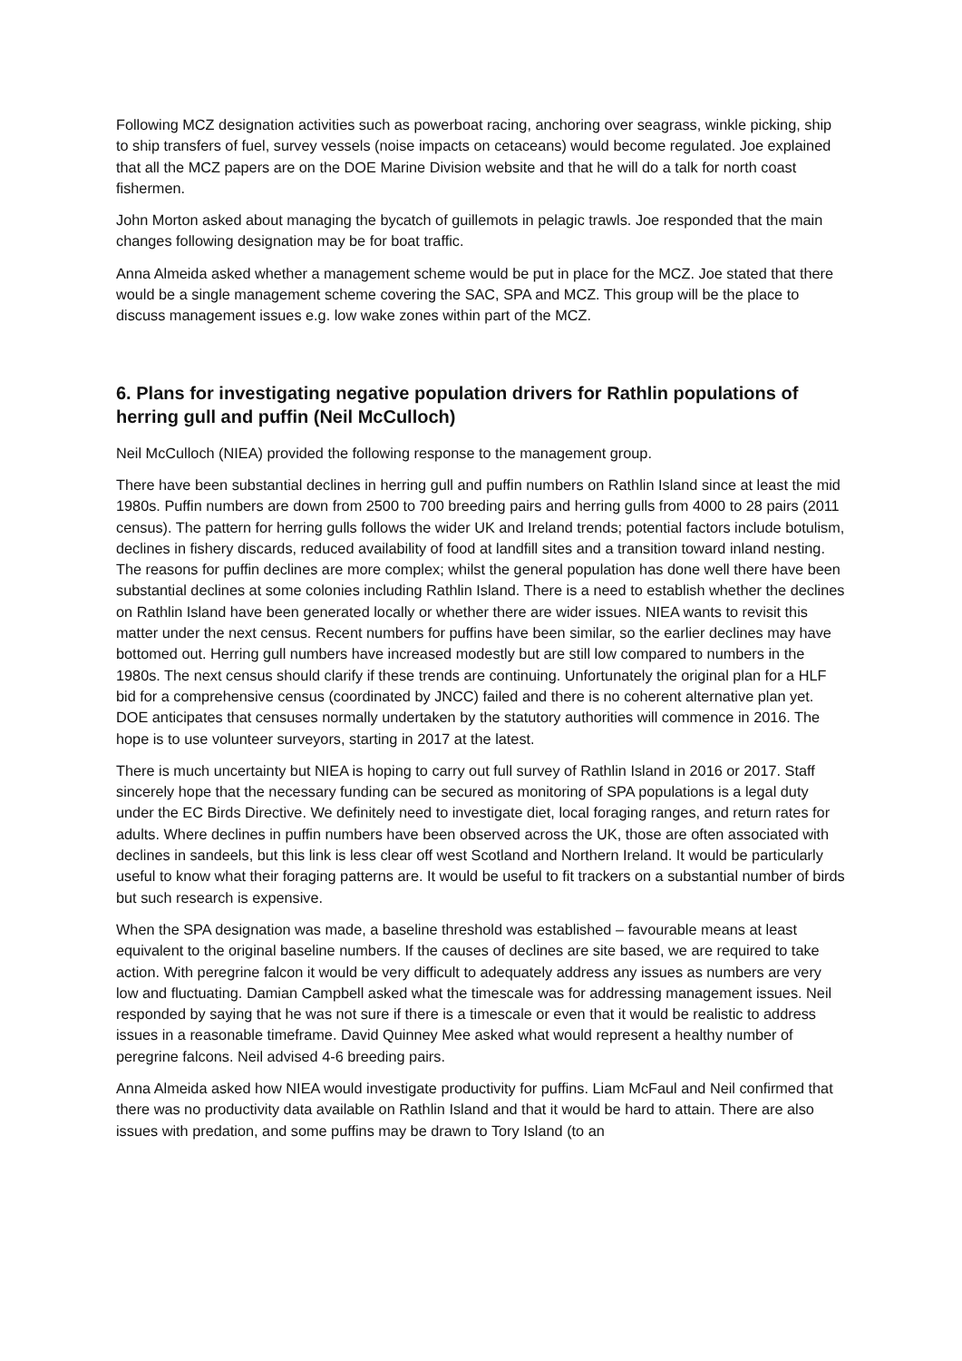Following MCZ designation activities such as powerboat racing, anchoring over seagrass, winkle picking, ship to ship transfers of fuel, survey vessels (noise impacts on cetaceans) would become regulated. Joe explained that all the MCZ papers are on the DOE Marine Division website and that he will do a talk for north coast fishermen.
John Morton asked about managing the bycatch of guillemots in pelagic trawls. Joe responded that the main changes following designation may be for boat traffic.
Anna Almeida asked whether a management scheme would be put in place for the MCZ. Joe stated that there would be a single management scheme covering the SAC, SPA and MCZ. This group will be the place to discuss management issues e.g. low wake zones within part of the MCZ.
6. Plans for investigating negative population drivers for Rathlin populations of herring gull and puffin (Neil McCulloch)
Neil McCulloch (NIEA) provided the following response to the management group.
There have been substantial declines in herring gull and puffin numbers on Rathlin Island since at least the mid 1980s. Puffin numbers are down from 2500 to 700 breeding pairs and herring gulls from 4000 to 28 pairs (2011 census). The pattern for herring gulls follows the wider UK and Ireland trends; potential factors include botulism, declines in fishery discards, reduced availability of food at landfill sites and a transition toward inland nesting. The reasons for puffin declines are more complex; whilst the general population has done well there have been substantial declines at some colonies including Rathlin Island. There is a need to establish whether the declines on Rathlin Island have been generated locally or whether there are wider issues. NIEA wants to revisit this matter under the next census. Recent numbers for puffins have been similar, so the earlier declines may have bottomed out. Herring gull numbers have increased modestly but are still low compared to numbers in the 1980s. The next census should clarify if these trends are continuing. Unfortunately the original plan for a HLF bid for a comprehensive census (coordinated by JNCC) failed and there is no coherent alternative plan yet. DOE anticipates that censuses normally undertaken by the statutory authorities will commence in 2016. The hope is to use volunteer surveyors, starting in 2017 at the latest.
There is much uncertainty but NIEA is hoping to carry out full survey of Rathlin Island in 2016 or 2017. Staff sincerely hope that the necessary funding can be secured as monitoring of SPA populations is a legal duty under the EC Birds Directive. We definitely need to investigate diet, local foraging ranges, and return rates for adults. Where declines in puffin numbers have been observed across the UK, those are often associated with declines in sandeels, but this link is less clear off west Scotland and Northern Ireland. It would be particularly useful to know what their foraging patterns are. It would be useful to fit trackers on a substantial number of birds but such research is expensive.
When the SPA designation was made, a baseline threshold was established – favourable means at least equivalent to the original baseline numbers. If the causes of declines are site based, we are required to take action. With peregrine falcon it would be very difficult to adequately address any issues as numbers are very low and fluctuating. Damian Campbell asked what the timescale was for addressing management issues. Neil responded by saying that he was not sure if there is a timescale or even that it would be realistic to address issues in a reasonable timeframe. David Quinney Mee asked what would represent a healthy number of peregrine falcons. Neil advised 4-6 breeding pairs.
Anna Almeida asked how NIEA would investigate productivity for puffins. Liam McFaul and Neil confirmed that there was no productivity data available on Rathlin Island and that it would be hard to attain. There are also issues with predation, and some puffins may be drawn to Tory Island (to an